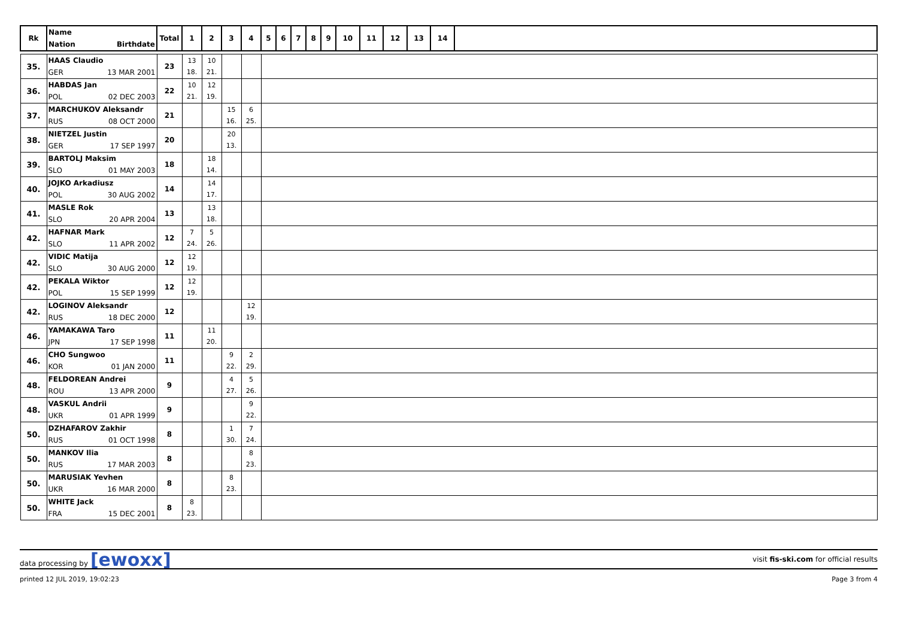| Rk | Name Nation Birthdate | Total | 1 | 2 | 3 | 4 | 5 | 6 | 7 | 8 | 9 | 10 | 11 | 12 | 13 | 14 | |
| --- | --- | --- | --- | --- | --- | --- | --- | --- | --- | --- | --- | --- | --- | --- | --- | --- | --- |
| 35. | HAAS Claudio GER 13 MAR 2001 | 23 | 13 18. | 10 21. | | | | | | | | | | | | | |
| 36. | HABDAS Jan POL 02 DEC 2003 | 22 | 10 21. | 12 19. | | | | | | | | | | | | | |
| 37. | MARCHUKOV Aleksandr RUS 08 OCT 2000 | 21 | | | 15 16. | 6 25. | | | | | | | | | | | |
| 38. | NIETZEL Justin GER 17 SEP 1997 | 20 | | | 20 13. | | | | | | | | | | | | |
| 39. | BARTOLJ Maksim SLO 01 MAY 2003 | 18 | | 18 14. | | | | | | | | | | | | | |
| 40. | JOJKO Arkadiusz POL 30 AUG 2002 | 14 | | 14 17. | | | | | | | | | | | | | |
| 41. | MASLE Rok SLO 20 APR 2004 | 13 | | 13 18. | | | | | | | | | | | | | |
| 42. | HAFNAR Mark SLO 11 APR 2002 | 12 | 7 24. | 5 26. | | | | | | | | | | | | | |
| 42. | VIDIC Matija SLO 30 AUG 2000 | 12 | 12 19. | | | | | | | | | | | | | | |
| 42. | PEKALA Wiktor POL 15 SEP 1999 | 12 | 12 19. | | | | | | | | | | | | | | |
| 42. | LOGINOV Aleksandr RUS 18 DEC 2000 | 12 | | | | 12 19. | | | | | | | | | | | |
| 46. | YAMAKAWA Taro JPN 17 SEP 1998 | 11 | | 11 20. | | | | | | | | | | | | | |
| 46. | CHO Sungwoo KOR 01 JAN 2000 | 11 | | | 9 22. | 2 29. | | | | | | | | | | | |
| 48. | FELDOREAN Andrei ROU 13 APR 2000 | 9 | | | 4 27. | 5 26. | | | | | | | | | | | |
| 48. | VASKUL Andrii UKR 01 APR 1999 | 9 | | | | 9 22. | | | | | | | | | | | |
| 50. | DZHAFAROV Zakhir RUS 01 OCT 1998 | 8 | | | 1 30. | 7 24. | | | | | | | | | | | |
| 50. | MANKOV Ilia RUS 17 MAR 2003 | 8 | | | | 8 23. | | | | | | | | | | | |
| 50. | MARUSIAK Yevhen UKR 16 MAR 2000 | 8 | | | 8 23. | | | | | | | | | | | | |
| 50. | WHITE Jack FRA 15 DEC 2001 | 8 | 8 23. | | | | | | | | | | | | | | |
data processing by [ewoxx]
visit fis-ski.com for official results
printed 12 JUL 2019, 19:02:23 Page 3 from 4